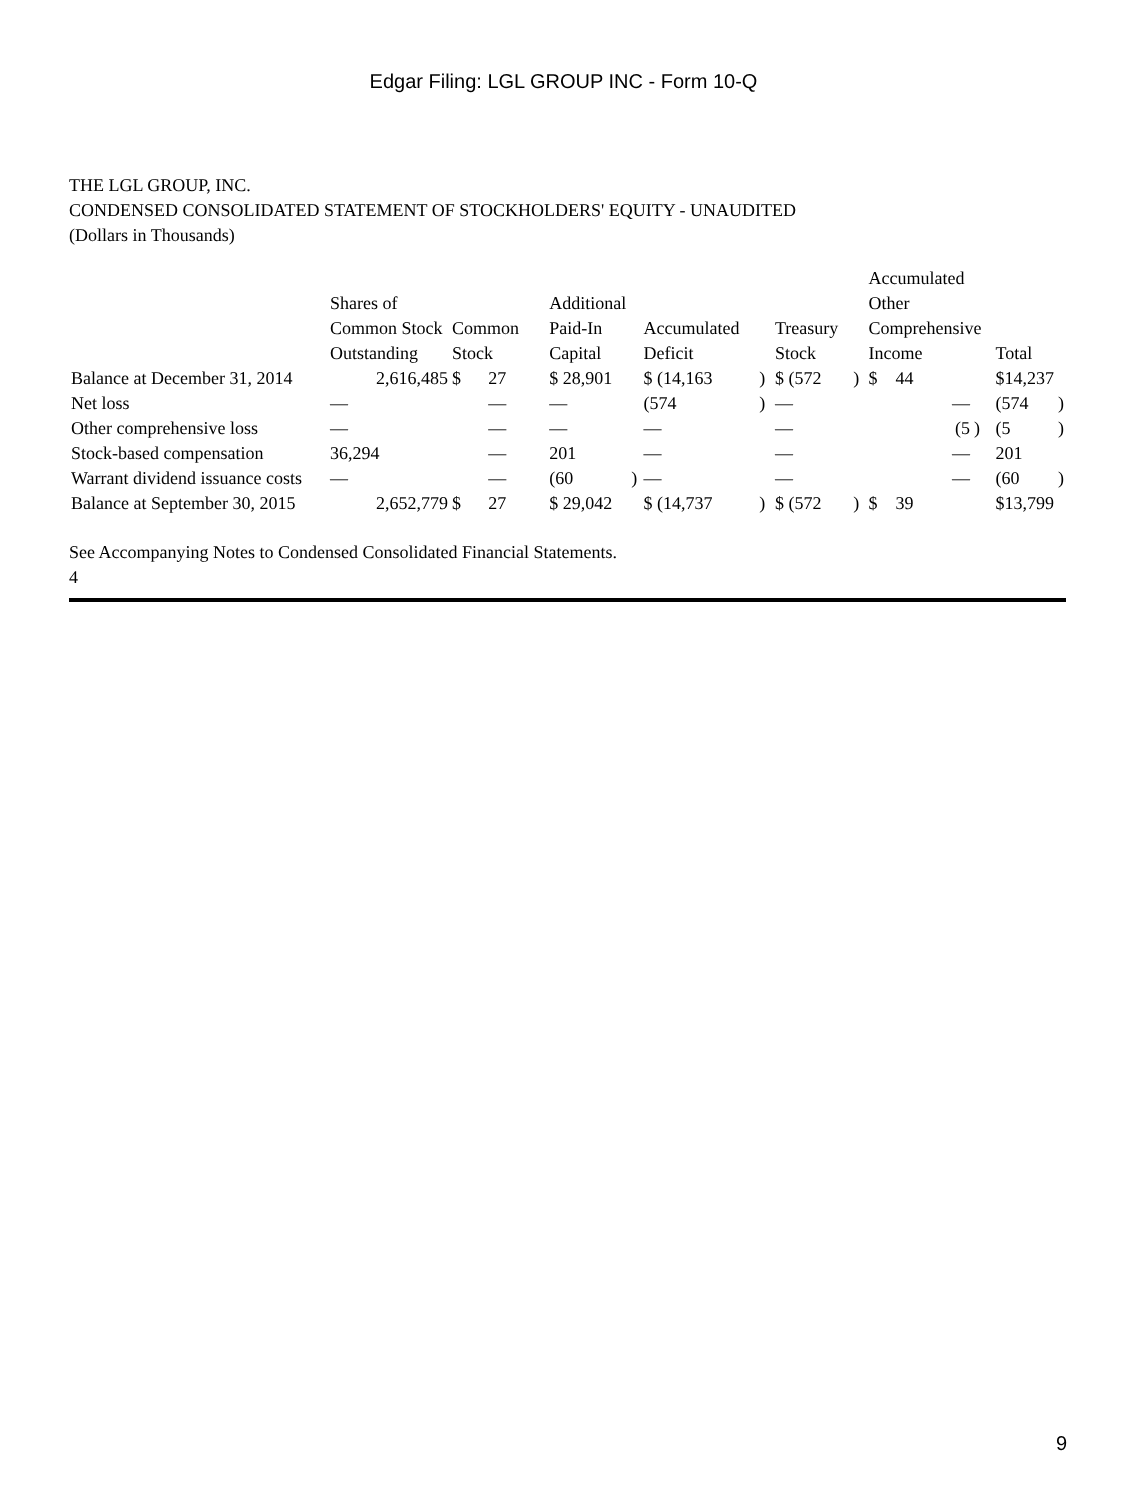Edgar Filing: LGL GROUP INC - Form 10-Q
THE LGL GROUP, INC.
CONDENSED CONSOLIDATED STATEMENT OF STOCKHOLDERS' EQUITY - UNAUDITED
(Dollars in Thousands)
| | Shares of Common Stock Outstanding | Common Stock | | Additional Paid-In Capital | | Accumulated Deficit | | Treasury Stock | | Accumulated Other Comprehensive Income | | Total | |
| --- | --- | --- | --- | --- | --- | --- | --- | --- | --- | --- | --- | --- | --- |
| Balance at December 31, 2014 | 2,616,485 | $ | 27 | $ 28,901 | | $ (14,163 | ) | $ (572 | ) | $ 44 | | $14,237 | |
| Net loss | — | | — | — | | (574 | ) | — | | — | | (574 | ) |
| Other comprehensive loss | — | | — | — | | — | | — | | (5 | ) | (5 | ) |
| Stock-based compensation | 36,294 | | — | 201 | | — | | — | | — | | 201 | |
| Warrant dividend issuance costs | — | | — | (60 | ) | — | | — | | — | | (60 | ) |
| Balance at September 30, 2015 | 2,652,779 | $ | 27 | $ 29,042 | | $ (14,737 | ) | $ (572 | ) | $ 39 | | $13,799 | |
See Accompanying Notes to Condensed Consolidated Financial Statements.
4
9